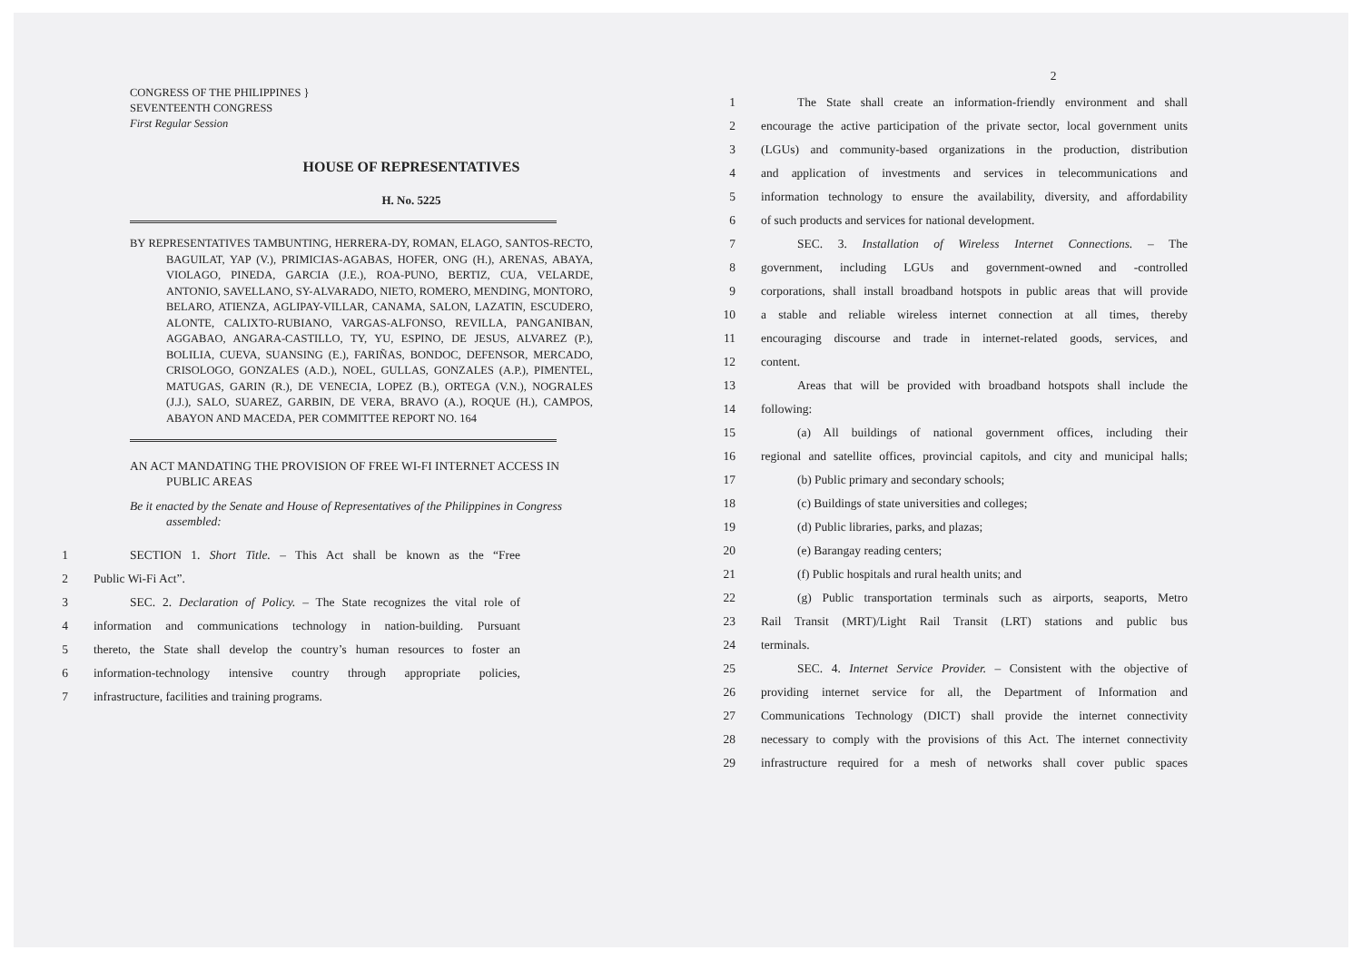CONGRESS OF THE PHILIPPINES }
SEVENTEENTH CONGRESS
First Regular Session
HOUSE OF REPRESENTATIVES
H. No. 5225
BY REPRESENTATIVES TAMBUNTING, HERRERA-DY, ROMAN, ELAGO, SANTOS-RECTO, BAGUILAT, YAP (V.), PRIMICIAS-AGABAS, HOFER, ONG (H.), ARENAS, ABAYA, VIOLAGO, PINEDA, GARCIA (J.E.), ROA-PUNO, BERTIZ, CUA, VELARDE, ANTONIO, SAVELLANO, SY-ALVARADO, NIETO, ROMERO, MENDING, MONTORO, BELARO, ATIENZA, AGLIPAY-VILLAR, CANAMA, SALON, LAZATIN, ESCUDERO, ALONTE, CALIXTO-RUBIANO, VARGAS-ALFONSO, REVILLA, PANGANIBAN, AGGABAO, ANGARA-CASTILLO, TY, YU, ESPINO, DE JESUS, ALVAREZ (P.), BOLILIA, CUEVA, SUANSING (E.), FARIÑAS, BONDOC, DEFENSOR, MERCADO, CRISOLOGO, GONZALES (A.D.), NOEL, GULLAS, GONZALES (A.P.), PIMENTEL, MATUGAS, GARIN (R.), DE VENECIA, LOPEZ (B.), ORTEGA (V.N.), NOGRALES (J.J.), SALO, SUAREZ, GARBIN, DE VERA, BRAVO (A.), ROQUE (H.), CAMPOS, ABAYON AND MACEDA, PER COMMITTEE REPORT NO. 164
AN ACT MANDATING THE PROVISION OF FREE WI-FI INTERNET ACCESS IN PUBLIC AREAS
Be it enacted by the Senate and House of Representatives of the Philippines in Congress assembled:
1 SECTION 1. Short Title. – This Act shall be known as the “Free
2 Public Wi-Fi Act”.
3 SEC. 2. Declaration of Policy. – The State recognizes the vital role of
4 information and communications technology in nation-building. Pursuant
5 thereto, the State shall develop the country’s human resources to foster an
6 information-technology intensive country through appropriate policies,
7 infrastructure, facilities and training programs.
2
1 The State shall create an information-friendly environment and shall
2 encourage the active participation of the private sector, local government units
3 (LGUs) and community-based organizations in the production, distribution
4 and application of investments and services in telecommunications and
5 information technology to ensure the availability, diversity, and affordability
6 of such products and services for national development.
7 SEC. 3. Installation of Wireless Internet Connections. – The
8 government, including LGUs and government-owned and -controlled
9 corporations, shall install broadband hotspots in public areas that will provide
10 a stable and reliable wireless internet connection at all times, thereby
11 encouraging discourse and trade in internet-related goods, services, and
12 content.
13 Areas that will be provided with broadband hotspots shall include the
14 following:
15 (a) All buildings of national government offices, including their
16 regional and satellite offices, provincial capitols, and city and municipal halls;
17 (b) Public primary and secondary schools;
18 (c) Buildings of state universities and colleges;
19 (d) Public libraries, parks, and plazas;
20 (e) Barangay reading centers;
21 (f) Public hospitals and rural health units; and
22 (g) Public transportation terminals such as airports, seaports, Metro
23 Rail Transit (MRT)/Light Rail Transit (LRT) stations and public bus
24 terminals.
25 SEC. 4. Internet Service Provider. – Consistent with the objective of
26 providing internet service for all, the Department of Information and
27 Communications Technology (DICT) shall provide the internet connectivity
28 necessary to comply with the provisions of this Act. The internet connectivity
29 infrastructure required for a mesh of networks shall cover public spaces